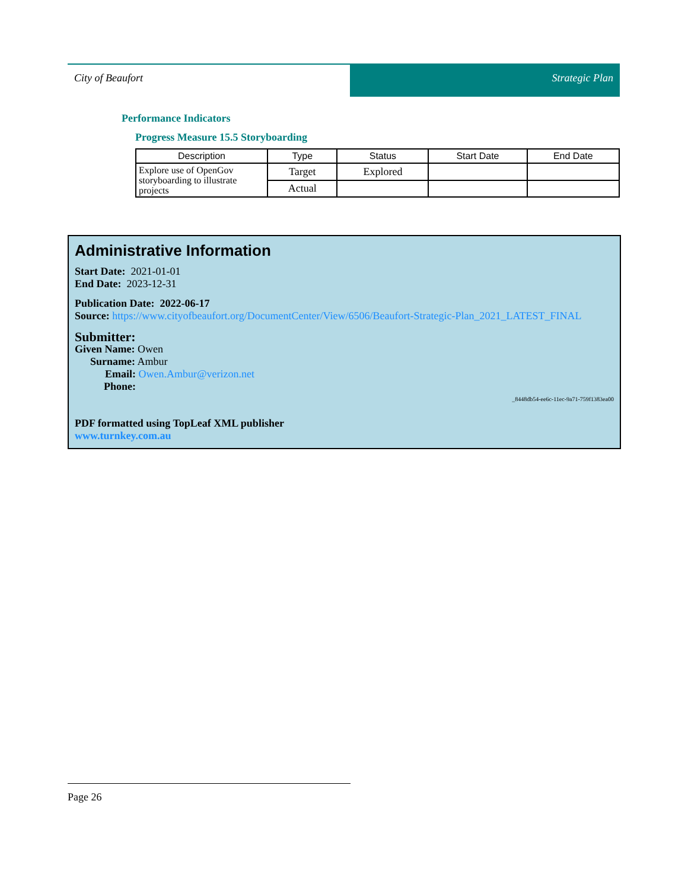City of Beaufort Strategic Plan
Performance Indicators
Progress Measure 15.5 Storyboarding
| Description | Type | Status | Start Date | End Date |
| --- | --- | --- | --- | --- |
| Explore use of OpenGov storyboarding to illustrate projects | Target | Explored | | |
| | Actual | | | |
Administrative Information
Start Date: 2021-01-01
End Date: 2023-12-31
Publication Date: 2022-06-17
Source: https://www.cityofbeaufort.org/DocumentCenter/View/6506/Beaufort-Strategic-Plan_2021_LATEST_FINAL
Submitter:
Given Name: Owen
Surname: Ambur
Email: Owen.Ambur@verizon.net
Phone:
_8448db54-ee6c-11ec-9a71-759f1383ea00
PDF formatted using TopLeaf XML publisher
www.turnkey.com.au
Page 26